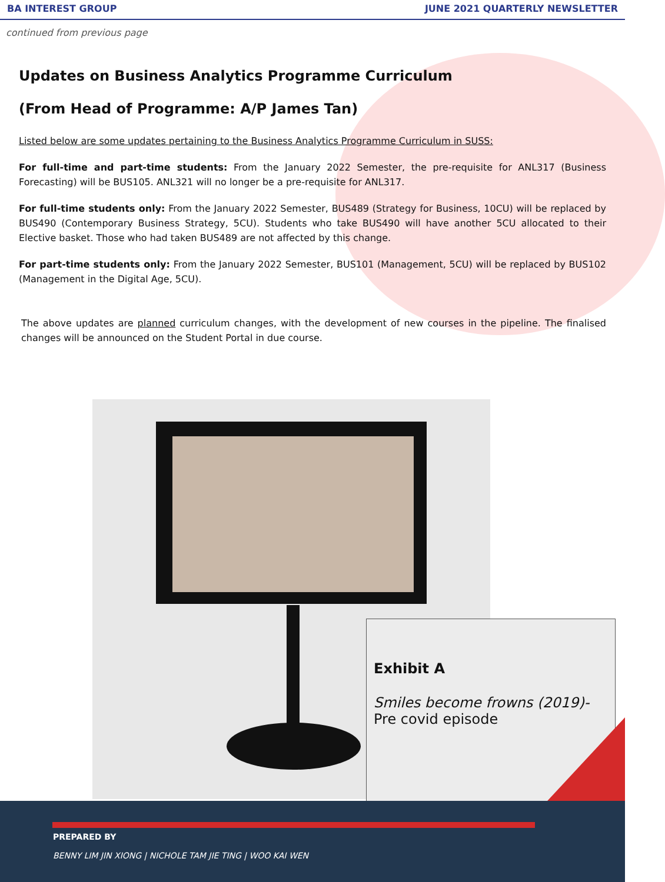BA INTEREST GROUP JUNE 2021 QUARTERLY NEWSLETTER
continued from previous page
Updates on Business Analytics Programme Curriculum
(From Head of Programme: A/P James Tan)
Listed below are some updates pertaining to the Business Analytics Programme Curriculum in SUSS:
For full-time and part-time students: From the January 2022 Semester, the pre-requisite for ANL317 (Business Forecasting) will be BUS105. ANL321 will no longer be a pre-requisite for ANL317.
For full-time students only: From the January 2022 Semester, BUS489 (Strategy for Business, 10CU) will be replaced by BUS490 (Contemporary Business Strategy, 5CU). Students who take BUS490 will have another 5CU allocated to their Elective basket. Those who had taken BUS489 are not affected by this change.
For part-time students only: From the January 2022 Semester, BUS101 (Management, 5CU) will be replaced by BUS102 (Management in the Digital Age, 5CU).
The above updates are planned curriculum changes, with the development of new courses in the pipeline. The finalised changes will be announced on the Student Portal in due course.
Exhibit A
Smiles become frowns (2019)-
Pre covid episode
PREPARED BY
BENNY LIM JIN XIONG | NICHOLE TAM JIE TING | WOO KAI WEN